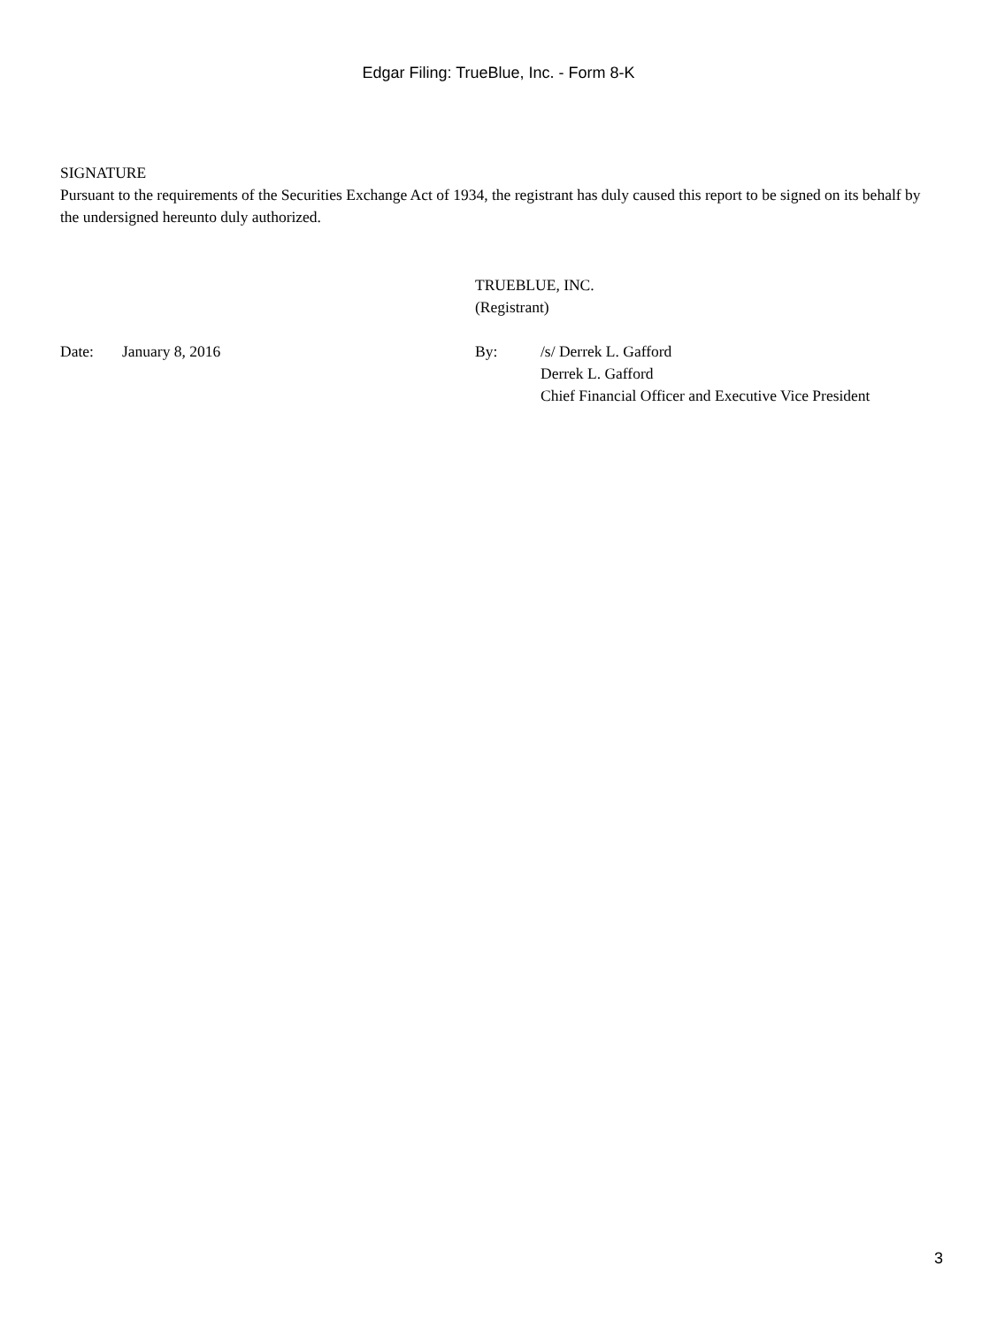Edgar Filing: TrueBlue, Inc. - Form 8-K
SIGNATURE
Pursuant to the requirements of the Securities Exchange Act of 1934, the registrant has duly caused this report to be signed on its behalf by the undersigned hereunto duly authorized.
TRUEBLUE, INC.
(Registrant)
Date: January 8, 2016 By: /s/ Derrek L. Gafford
Derrek L. Gafford
Chief Financial Officer and Executive Vice President
3